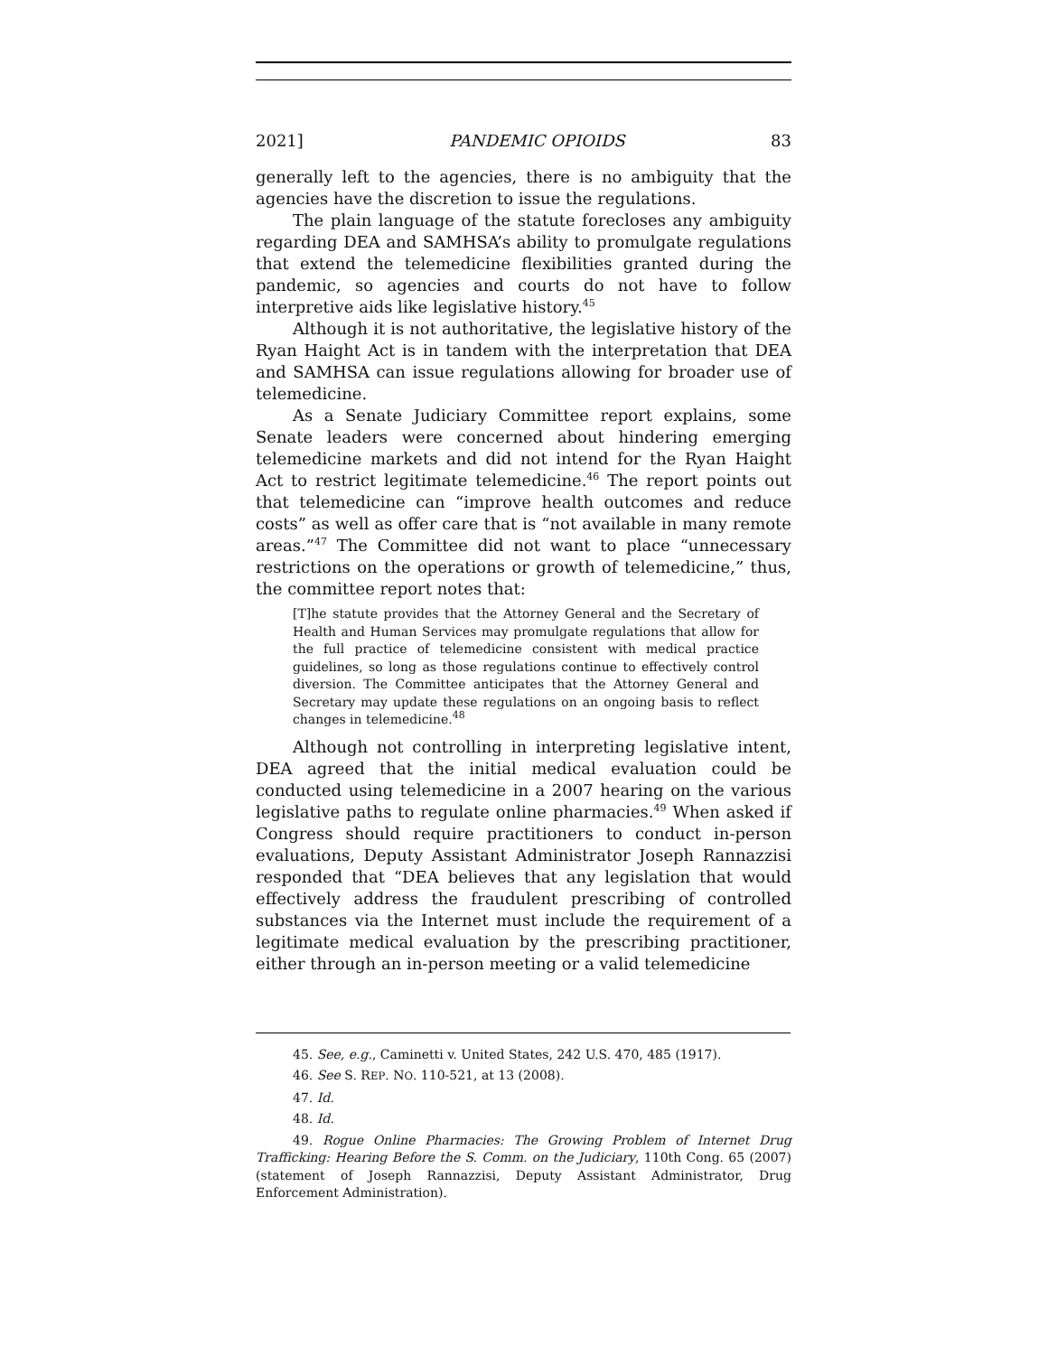2021] PANDEMIC OPIOIDS 83
generally left to the agencies, there is no ambiguity that the agencies have the discretion to issue the regulations.
The plain language of the statute forecloses any ambiguity regarding DEA and SAMHSA’s ability to promulgate regulations that extend the telemedicine flexibilities granted during the pandemic, so agencies and courts do not have to follow interpretive aids like legislative history.<sup>45</sup>
Although it is not authoritative, the legislative history of the Ryan Haight Act is in tandem with the interpretation that DEA and SAMHSA can issue regulations allowing for broader use of telemedicine.
As a Senate Judiciary Committee report explains, some Senate leaders were concerned about hindering emerging telemedicine markets and did not intend for the Ryan Haight Act to restrict legitimate telemedicine.<sup>46</sup> The report points out that telemedicine can “improve health outcomes and reduce costs” as well as offer care that is “not available in many remote areas.”<sup>47</sup> The Committee did not want to place “unnecessary restrictions on the operations or growth of telemedicine,” thus, the committee report notes that:
[T]he statute provides that the Attorney General and the Secretary of Health and Human Services may promulgate regulations that allow for the full practice of telemedicine consistent with medical practice guidelines, so long as those regulations continue to effectively control diversion. The Committee anticipates that the Attorney General and Secretary may update these regulations on an ongoing basis to reflect changes in telemedicine.<sup>48</sup>
Although not controlling in interpreting legislative intent, DEA agreed that the initial medical evaluation could be conducted using telemedicine in a 2007 hearing on the various legislative paths to regulate online pharmacies.<sup>49</sup> When asked if Congress should require practitioners to conduct in-person evaluations, Deputy Assistant Administrator Joseph Rannazzisi responded that “DEA believes that any legislation that would effectively address the fraudulent prescribing of controlled substances via the Internet must include the requirement of a legitimate medical evaluation by the prescribing practitioner, either through an in-person meeting or a valid telemedicine
45. See, e.g., Caminetti v. United States, 242 U.S. 470, 485 (1917).
46. See S. REP. NO. 110-521, at 13 (2008).
47. Id.
48. Id.
49. Rogue Online Pharmacies: The Growing Problem of Internet Drug Trafficking: Hearing Before the S. Comm. on the Judiciary, 110th Cong. 65 (2007) (statement of Joseph Rannazzisi, Deputy Assistant Administrator, Drug Enforcement Administration).